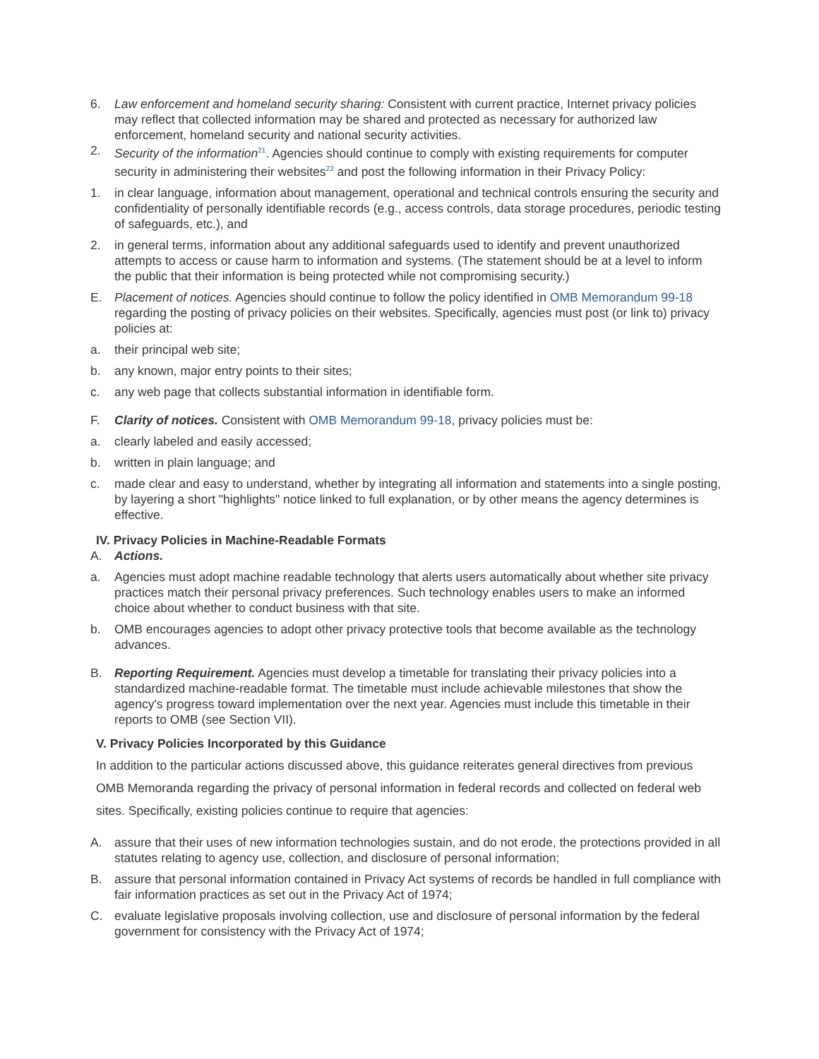6. Law enforcement and homeland security sharing: Consistent with current practice, Internet privacy policies may reflect that collected information may be shared and protected as necessary for authorized law enforcement, homeland security and national security activities.
2. Security of the information<sup>21</sup>. Agencies should continue to comply with existing requirements for computer security in administering their websites<sup>22</sup> and post the following information in their Privacy Policy:
1. in clear language, information about management, operational and technical controls ensuring the security and confidentiality of personally identifiable records (e.g., access controls, data storage procedures, periodic testing of safeguards, etc.), and
2. in general terms, information about any additional safeguards used to identify and prevent unauthorized attempts to access or cause harm to information and systems. (The statement should be at a level to inform the public that their information is being protected while not compromising security.)
E. Placement of notices. Agencies should continue to follow the policy identified in OMB Memorandum 99-18 regarding the posting of privacy policies on their websites. Specifically, agencies must post (or link to) privacy policies at:
a. their principal web site;
b. any known, major entry points to their sites;
c. any web page that collects substantial information in identifiable form.
F. Clarity of notices. Consistent with OMB Memorandum 99-18, privacy policies must be:
a. clearly labeled and easily accessed;
b. written in plain language; and
c. made clear and easy to understand, whether by integrating all information and statements into a single posting, by layering a short "highlights" notice linked to full explanation, or by other means the agency determines is effective.
IV. Privacy Policies in Machine-Readable Formats
A. Actions.
a. Agencies must adopt machine readable technology that alerts users automatically about whether site privacy practices match their personal privacy preferences. Such technology enables users to make an informed choice about whether to conduct business with that site.
b. OMB encourages agencies to adopt other privacy protective tools that become available as the technology advances.
B. Reporting Requirement. Agencies must develop a timetable for translating their privacy policies into a standardized machine-readable format. The timetable must include achievable milestones that show the agency's progress toward implementation over the next year. Agencies must include this timetable in their reports to OMB (see Section VII).
V. Privacy Policies Incorporated by this Guidance
In addition to the particular actions discussed above, this guidance reiterates general directives from previous OMB Memoranda regarding the privacy of personal information in federal records and collected on federal web sites. Specifically, existing policies continue to require that agencies:
A. assure that their uses of new information technologies sustain, and do not erode, the protections provided in all statutes relating to agency use, collection, and disclosure of personal information;
B. assure that personal information contained in Privacy Act systems of records be handled in full compliance with fair information practices as set out in the Privacy Act of 1974;
C. evaluate legislative proposals involving collection, use and disclosure of personal information by the federal government for consistency with the Privacy Act of 1974;